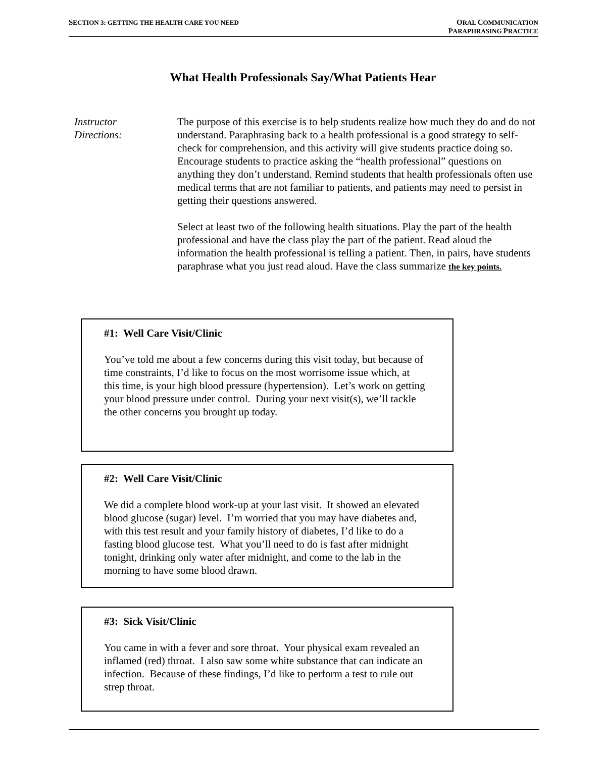SECTION 3: GETTING THE HEALTH CARE YOU NEED
ORAL COMMUNICATION
PARAPHRASING PRACTICE
What Health Professionals Say/What Patients Hear
Instructor
Directions:
The purpose of this exercise is to help students realize how much they do and do not understand. Paraphrasing back to a health professional is a good strategy to self-check for comprehension, and this activity will give students practice doing so. Encourage students to practice asking the “health professional” questions on anything they don’t understand. Remind students that health professionals often use medical terms that are not familiar to patients, and patients may need to persist in getting their questions answered.
Select at least two of the following health situations. Play the part of the health professional and have the class play the part of the patient. Read aloud the information the health professional is telling a patient. Then, in pairs, have students paraphrase what you just read aloud. Have the class summarize the key points.
#1: Well Care Visit/Clinic
You’ve told me about a few concerns during this visit today, but because of time constraints, I’d like to focus on the most worrisome issue which, at this time, is your high blood pressure (hypertension). Let’s work on getting your blood pressure under control. During your next visit(s), we’ll tackle the other concerns you brought up today.
#2: Well Care Visit/Clinic
We did a complete blood work-up at your last visit. It showed an elevated blood glucose (sugar) level. I’m worried that you may have diabetes and, with this test result and your family history of diabetes, I’d like to do a fasting blood glucose test. What you’ll need to do is fast after midnight tonight, drinking only water after midnight, and come to the lab in the morning to have some blood drawn.
#3: Sick Visit/Clinic
You came in with a fever and sore throat. Your physical exam revealed an inflamed (red) throat. I also saw some white substance that can indicate an infection. Because of these findings, I’d like to perform a test to rule out strep throat.